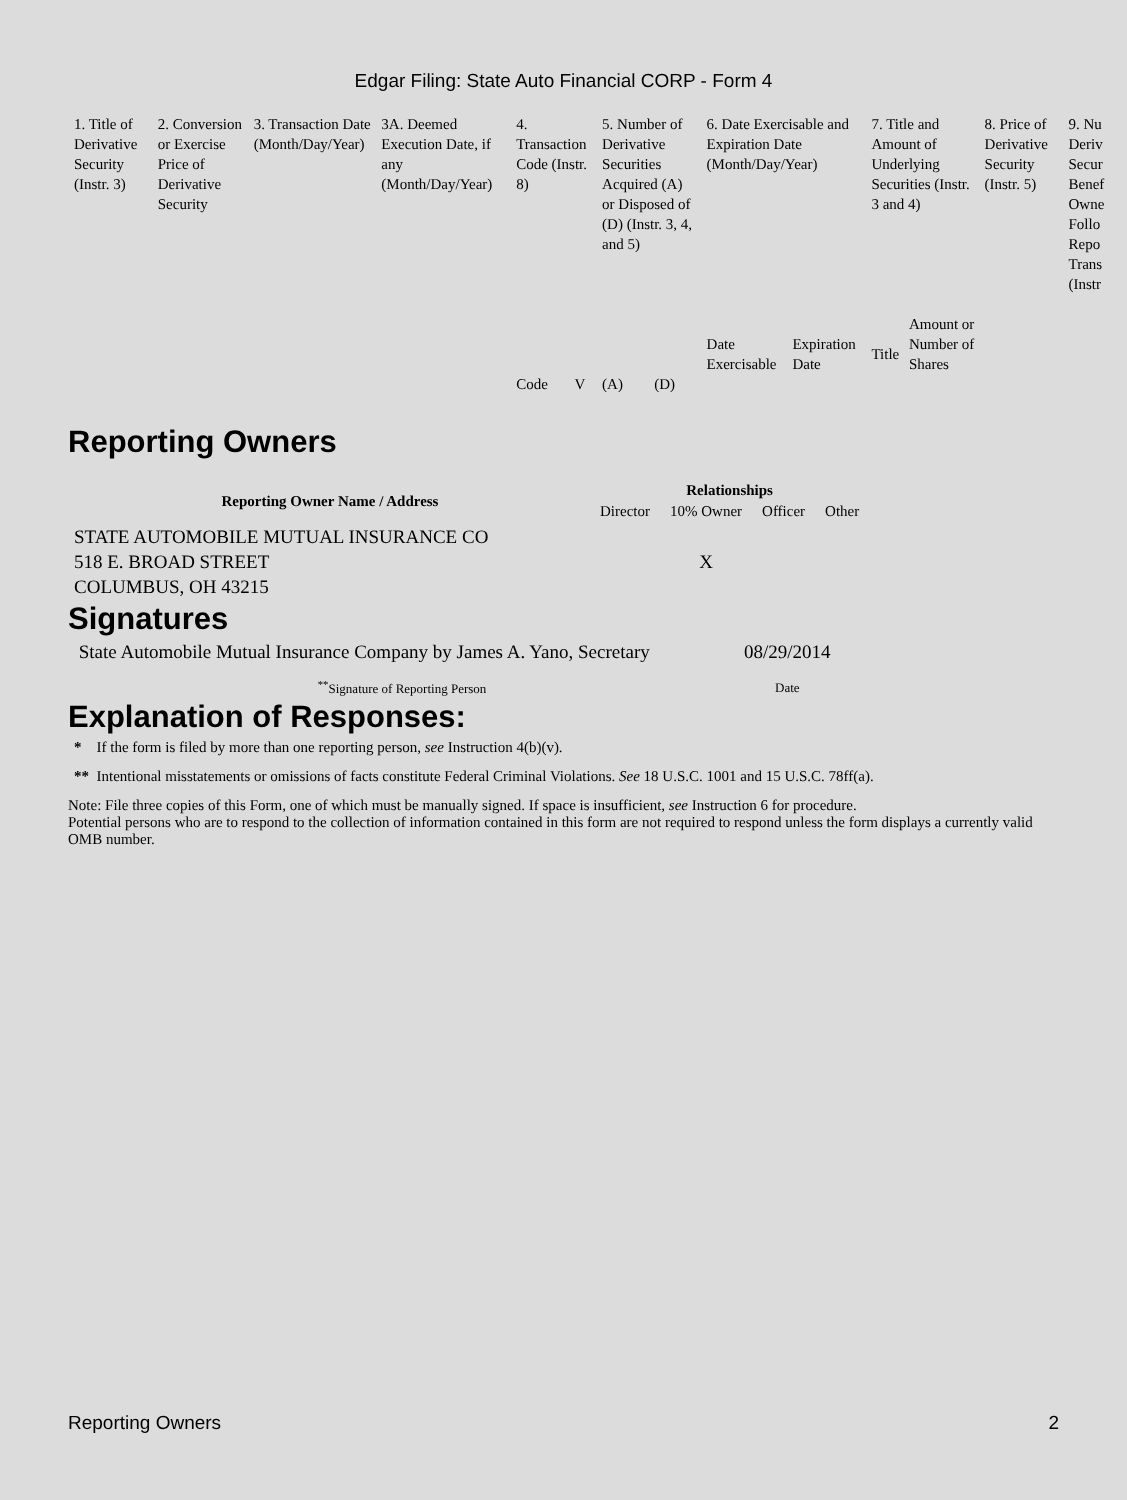Edgar Filing: State Auto Financial CORP - Form 4
| 1. Title of Derivative Security (Instr. 3) | 2. Conversion or Exercise Price of Derivative Security | 3. Transaction Date (Month/Day/Year) | 3A. Deemed Execution Date, if any (Month/Day/Year) | 4. Transaction Code (Instr. 8) | | 5. Number of Derivative Securities Acquired (A) or Disposed of (D) (Instr. 3, 4, and 5) | | 6. Date Exercisable and Expiration Date (Month/Day/Year) | | 7. Title and Amount of Underlying Securities (Instr. 3 and 4) | | 8. Price of Derivative Security (Instr. 5) | 9. Nu Deriv Secur Benef Owne Follo Repo Trans (Instr |
| | | | | | | | | Date Exercisable | Expiration Date | Title | Amount or Number of Shares | | |
| | | | | Code | V | (A) | (D) | | | | | | |
Reporting Owners
| Reporting Owner Name / Address | Relationships | | | |
| --- | --- | --- | --- | --- |
| | Director | 10% Owner | Officer | Other |
| STATE AUTOMOBILE MUTUAL INSURANCE CO 518 E. BROAD STREET COLUMBUS, OH 43215 | | X | | |
Signatures
| State Automobile Mutual Insurance Company by James A. Yano, Secretary | 08/29/2014 |
| <sup>**</sup> Signature of Reporting Person | Date |
Explanation of Responses:
* If the form is filed by more than one reporting person, see Instruction 4(b)(v).
** Intentional misstatements or omissions of facts constitute Federal Criminal Violations. See 18 U.S.C. 1001 and 15 U.S.C. 78ff(a).
Note: File three copies of this Form, one of which must be manually signed. If space is insufficient, see Instruction 6 for procedure.
Potential persons who are to respond to the collection of information contained in this form are not required to respond unless the form displays a currently valid OMB number.
Reporting Owners 2